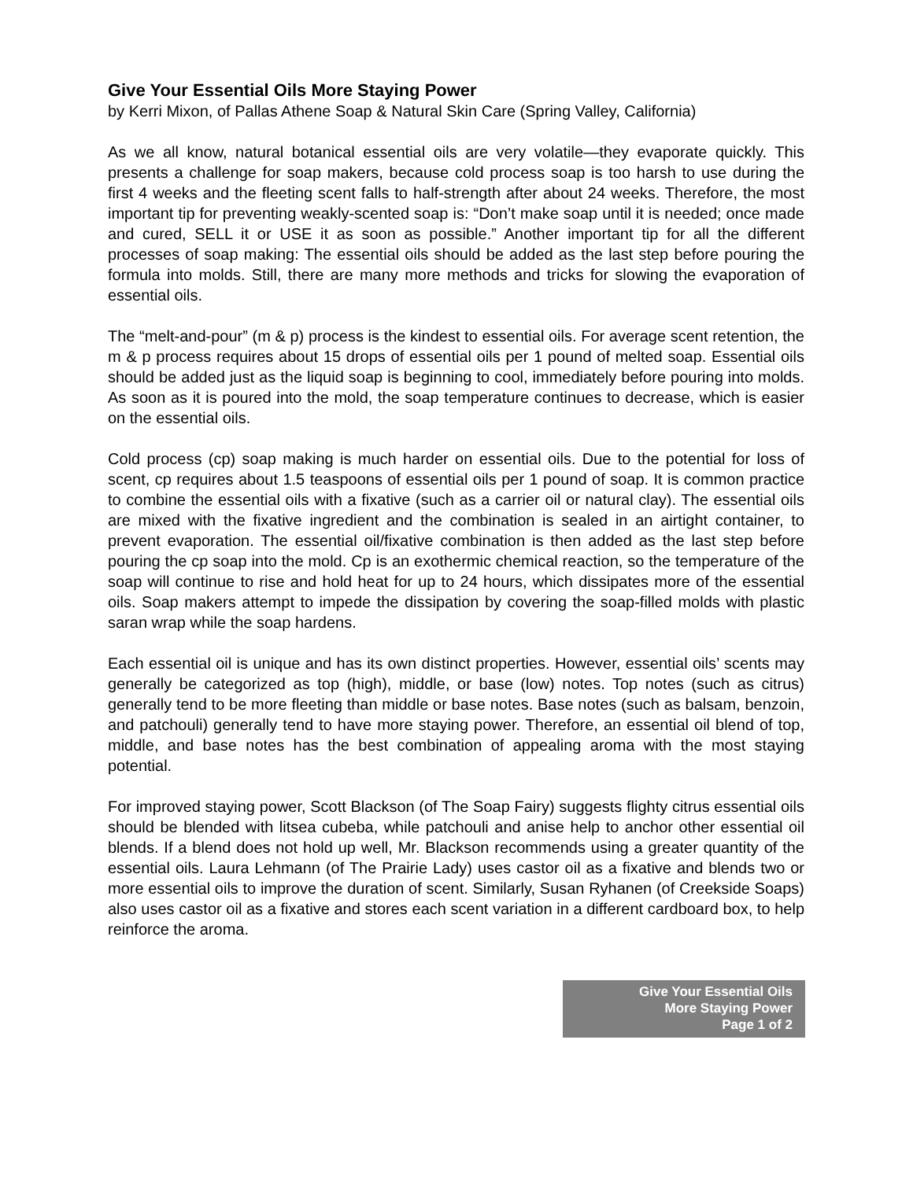Give Your Essential Oils More Staying Power
by Kerri Mixon, of Pallas Athene Soap & Natural Skin Care (Spring Valley, California)
As we all know, natural botanical essential oils are very volatile—they evaporate quickly. This presents a challenge for soap makers, because cold process soap is too harsh to use during the first 4 weeks and the fleeting scent falls to half-strength after about 24 weeks. Therefore, the most important tip for preventing weakly-scented soap is: “Don’t make soap until it is needed; once made and cured, SELL it or USE it as soon as possible.” Another important tip for all the different processes of soap making: The essential oils should be added as the last step before pouring the formula into molds. Still, there are many more methods and tricks for slowing the evaporation of essential oils.
The “melt-and-pour” (m & p) process is the kindest to essential oils. For average scent retention, the m & p process requires about 15 drops of essential oils per 1 pound of melted soap. Essential oils should be added just as the liquid soap is beginning to cool, immediately before pouring into molds. As soon as it is poured into the mold, the soap temperature continues to decrease, which is easier on the essential oils.
Cold process (cp) soap making is much harder on essential oils. Due to the potential for loss of scent, cp requires about 1.5 teaspoons of essential oils per 1 pound of soap. It is common practice to combine the essential oils with a fixative (such as a carrier oil or natural clay). The essential oils are mixed with the fixative ingredient and the combination is sealed in an airtight container, to prevent evaporation. The essential oil/fixative combination is then added as the last step before pouring the cp soap into the mold. Cp is an exothermic chemical reaction, so the temperature of the soap will continue to rise and hold heat for up to 24 hours, which dissipates more of the essential oils. Soap makers attempt to impede the dissipation by covering the soap-filled molds with plastic saran wrap while the soap hardens.
Each essential oil is unique and has its own distinct properties. However, essential oils’ scents may generally be categorized as top (high), middle, or base (low) notes. Top notes (such as citrus) generally tend to be more fleeting than middle or base notes. Base notes (such as balsam, benzoin, and patchouli) generally tend to have more staying power. Therefore, an essential oil blend of top, middle, and base notes has the best combination of appealing aroma with the most staying potential.
For improved staying power, Scott Blackson (of The Soap Fairy) suggests flighty citrus essential oils should be blended with litsea cubeba, while patchouli and anise help to anchor other essential oil blends. If a blend does not hold up well, Mr. Blackson recommends using a greater quantity of the essential oils. Laura Lehmann (of The Prairie Lady) uses castor oil as a fixative and blends two or more essential oils to improve the duration of scent. Similarly, Susan Ryhanen (of Creekside Soaps) also uses castor oil as a fixative and stores each scent variation in a different cardboard box, to help reinforce the aroma.
Give Your Essential Oils
More Staying Power
Page 1 of 2